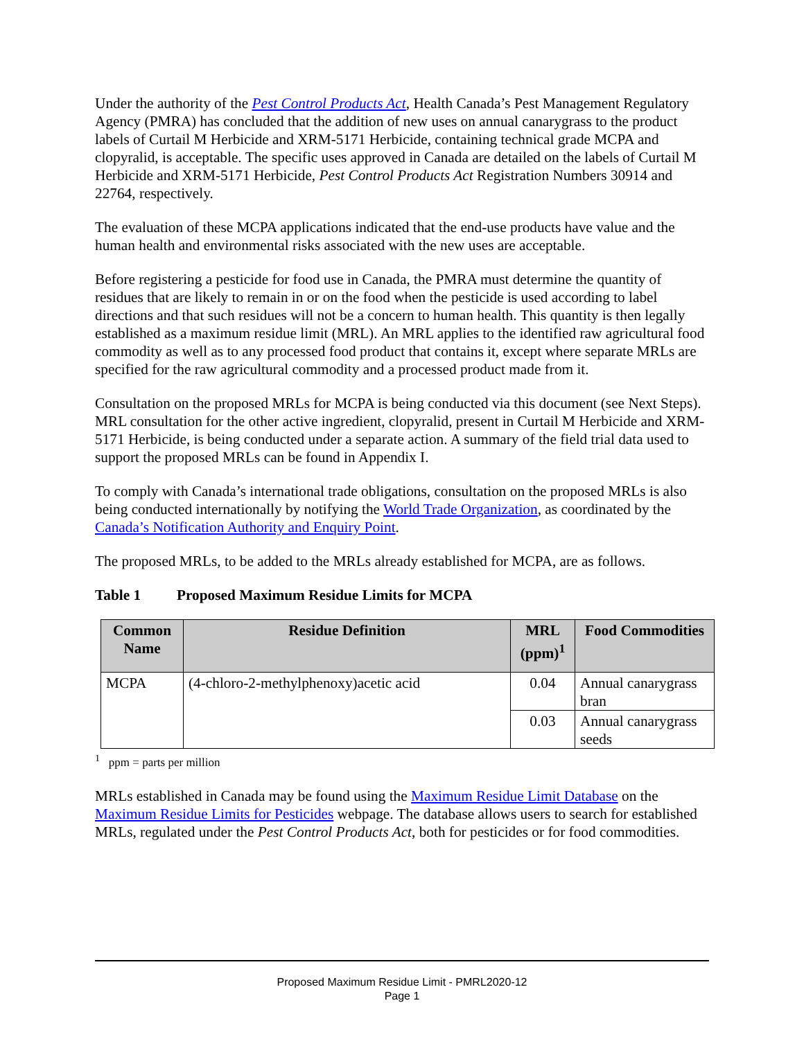Under the authority of the Pest Control Products Act, Health Canada’s Pest Management Regulatory Agency (PMRA) has concluded that the addition of new uses on annual canarygrass to the product labels of Curtail M Herbicide and XRM-5171 Herbicide, containing technical grade MCPA and clopyralid, is acceptable. The specific uses approved in Canada are detailed on the labels of Curtail M Herbicide and XRM-5171 Herbicide, Pest Control Products Act Registration Numbers 30914 and 22764, respectively.
The evaluation of these MCPA applications indicated that the end-use products have value and the human health and environmental risks associated with the new uses are acceptable.
Before registering a pesticide for food use in Canada, the PMRA must determine the quantity of residues that are likely to remain in or on the food when the pesticide is used according to label directions and that such residues will not be a concern to human health. This quantity is then legally established as a maximum residue limit (MRL). An MRL applies to the identified raw agricultural food commodity as well as to any processed food product that contains it, except where separate MRLs are specified for the raw agricultural commodity and a processed product made from it.
Consultation on the proposed MRLs for MCPA is being conducted via this document (see Next Steps). MRL consultation for the other active ingredient, clopyralid, present in Curtail M Herbicide and XRM-5171 Herbicide, is being conducted under a separate action. A summary of the field trial data used to support the proposed MRLs can be found in Appendix I.
To comply with Canada’s international trade obligations, consultation on the proposed MRLs is also being conducted internationally by notifying the World Trade Organization, as coordinated by the Canada’s Notification Authority and Enquiry Point.
The proposed MRLs, to be added to the MRLs already established for MCPA, are as follows.
Table 1 Proposed Maximum Residue Limits for MCPA
| Common Name | Residue Definition | MRL (ppm)<sup>1</sup> | Food Commodities |
| --- | --- | --- | --- |
| MCPA | (4-chloro-2-methylphenoxy)acetic acid | 0.04 | Annual canarygrass bran |
| | | 0.03 | Annual canarygrass seeds |
<sup>1</sup> ppm = parts per million
MRLs established in Canada may be found using the Maximum Residue Limit Database on the Maximum Residue Limits for Pesticides webpage. The database allows users to search for established MRLs, regulated under the Pest Control Products Act, both for pesticides or for food commodities.
Proposed Maximum Residue Limit - PMRL2020-12
Page 1